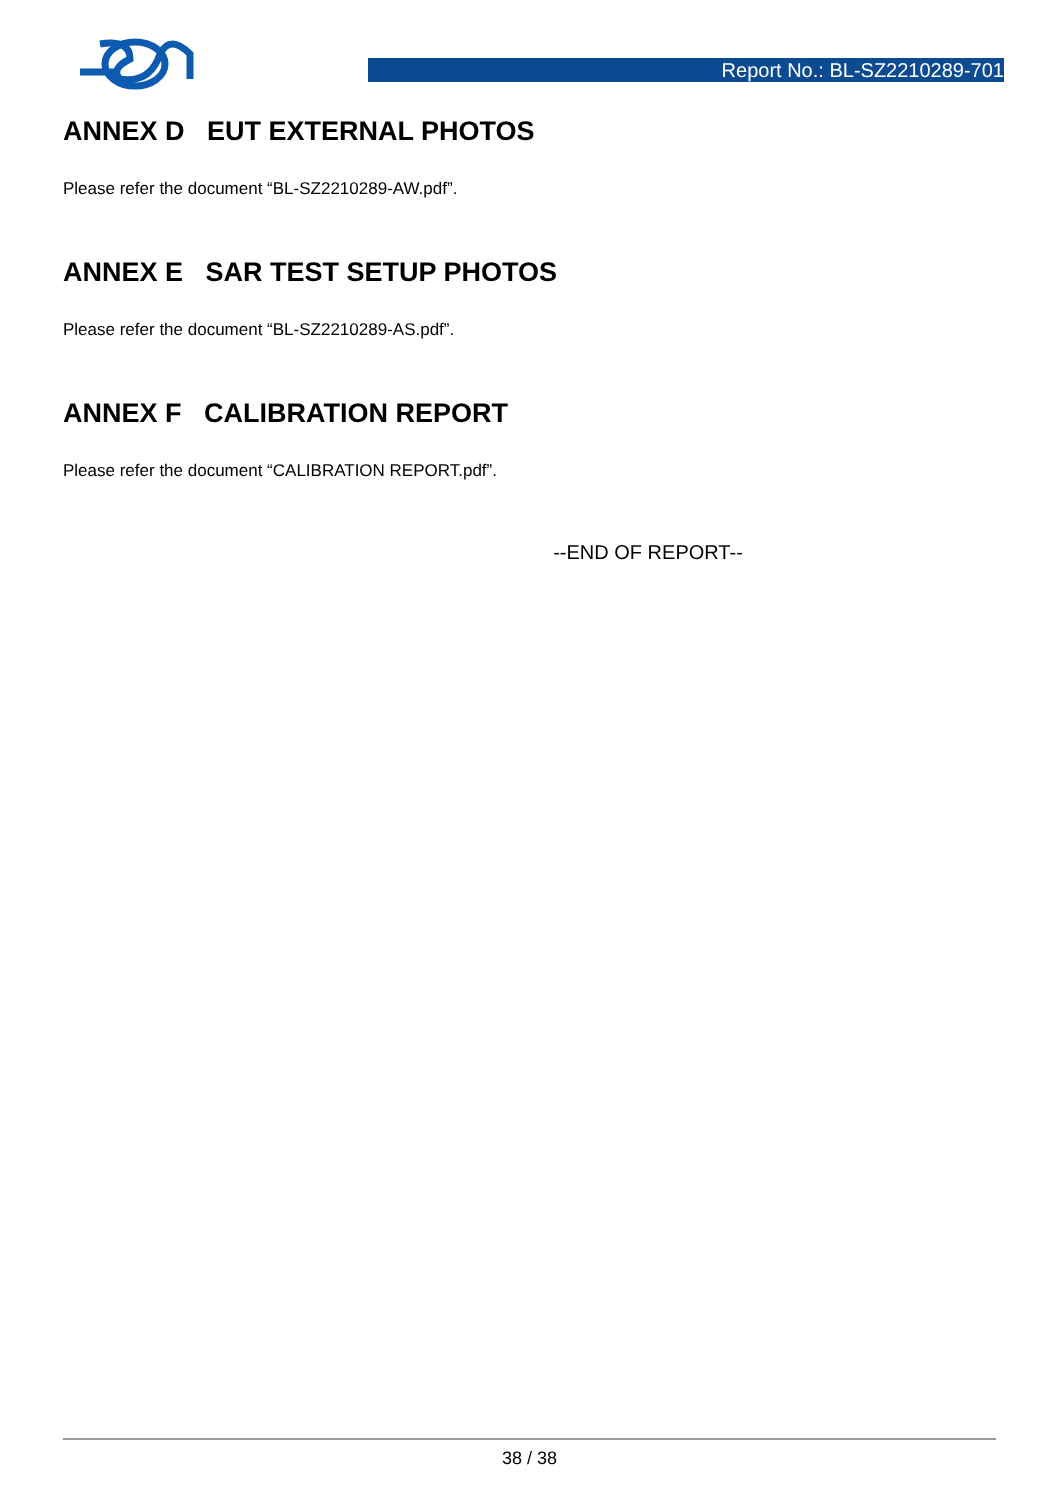Report No.: BL-SZ2210289-701
ANNEX D EUT EXTERNAL PHOTOS
Please refer the document “BL-SZ2210289-AW.pdf”.
ANNEX E SAR TEST SETUP PHOTOS
Please refer the document “BL-SZ2210289-AS.pdf”.
ANNEX F CALIBRATION REPORT
Please refer the document “CALIBRATION REPORT.pdf”.
--END OF REPORT--
38 / 38